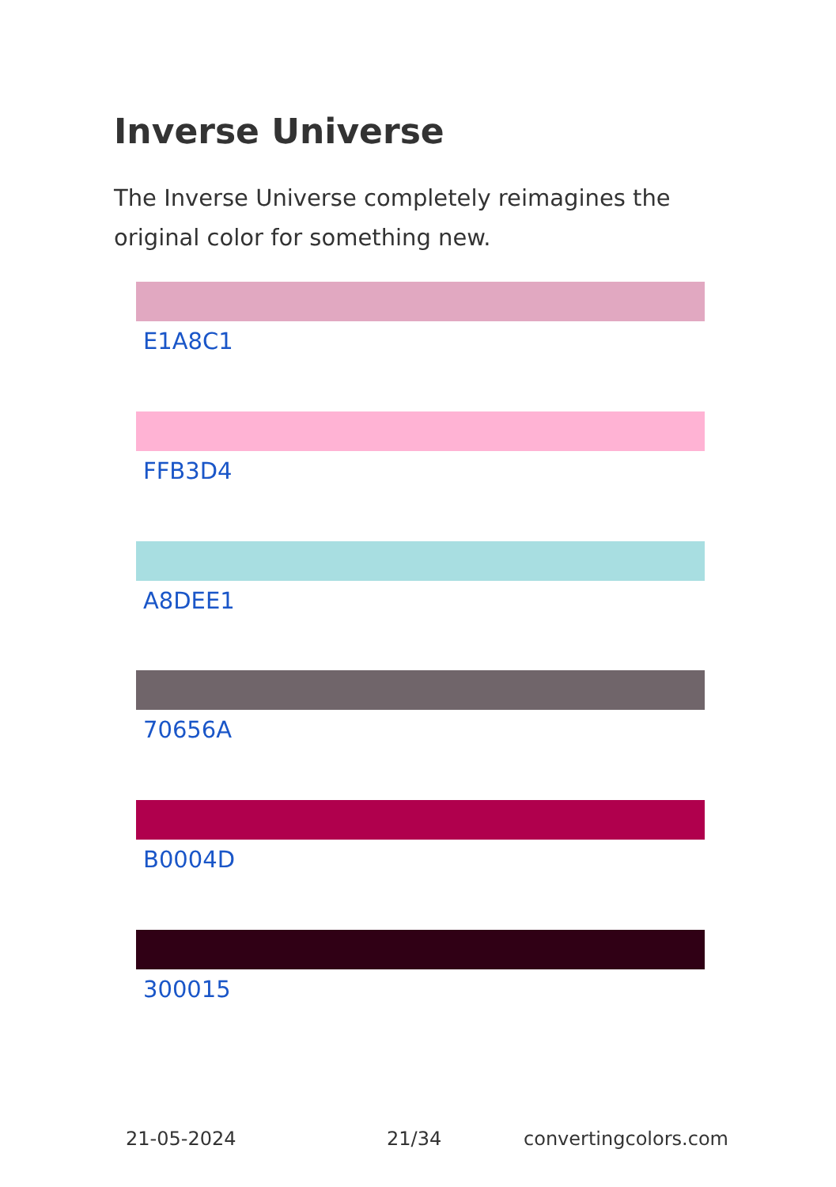Inverse Universe
The Inverse Universe completely reimagines the original color for something new.
E1A8C1
FFB3D4
A8DEE1
70656A
B0004D
300015
21-05-2024 21/34 convertingcolors.com